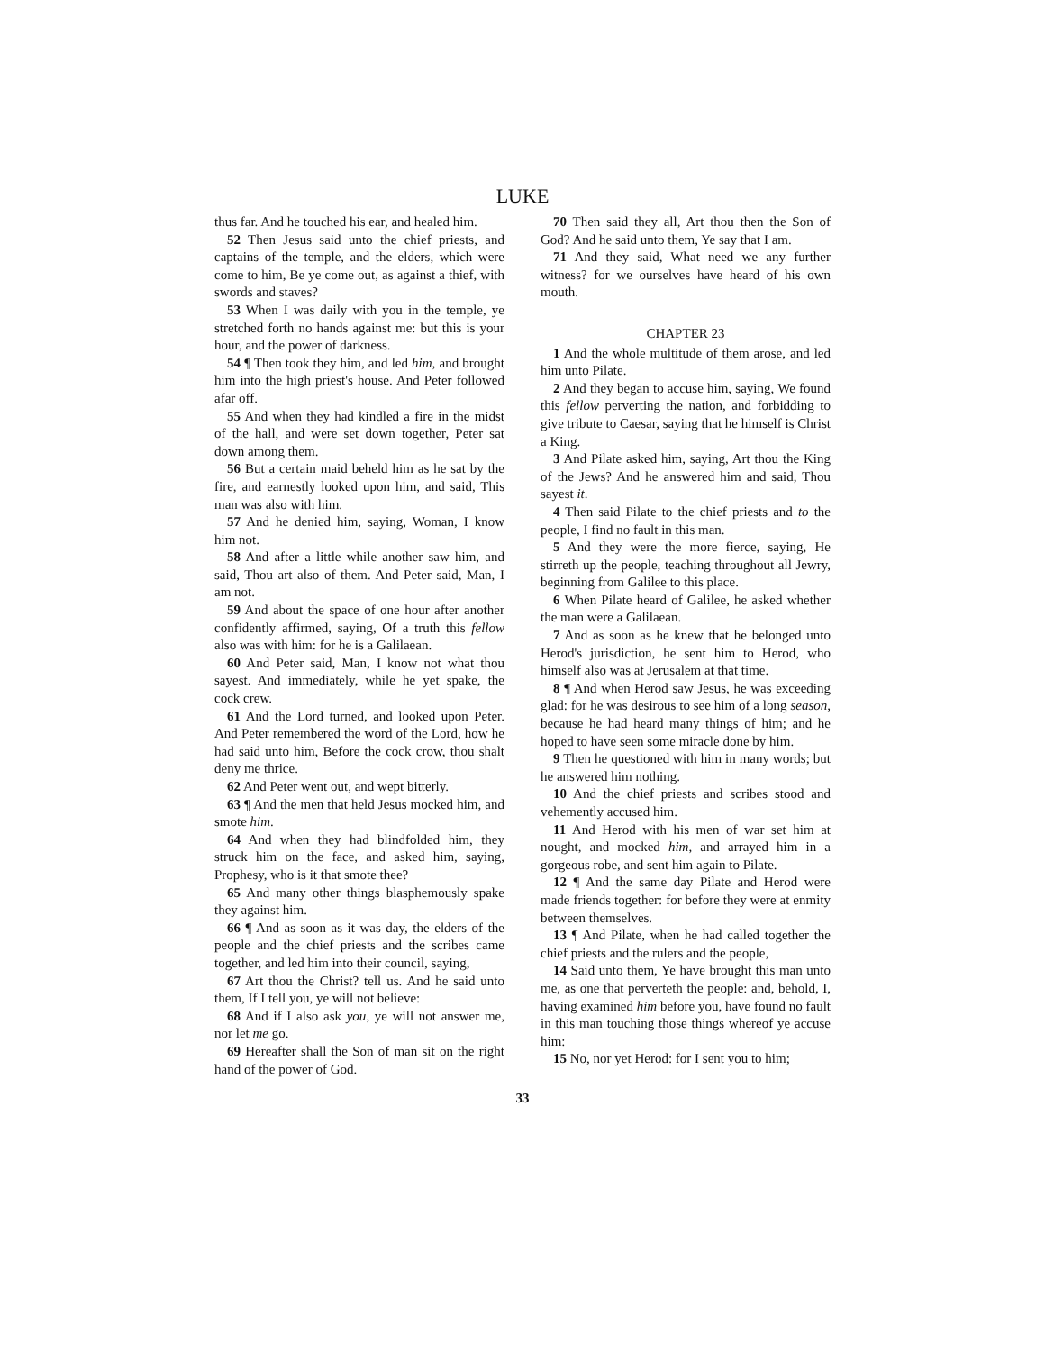LUKE
thus far. And he touched his ear, and healed him.
52 Then Jesus said unto the chief priests, and captains of the temple, and the elders, which were come to him, Be ye come out, as against a thief, with swords and staves?
53 When I was daily with you in the temple, ye stretched forth no hands against me: but this is your hour, and the power of darkness.
54 ¶ Then took they him, and led him, and brought him into the high priest's house. And Peter followed afar off.
55 And when they had kindled a fire in the midst of the hall, and were set down together, Peter sat down among them.
56 But a certain maid beheld him as he sat by the fire, and earnestly looked upon him, and said, This man was also with him.
57 And he denied him, saying, Woman, I know him not.
58 And after a little while another saw him, and said, Thou art also of them. And Peter said, Man, I am not.
59 And about the space of one hour after another confidently affirmed, saying, Of a truth this fellow also was with him: for he is a Galilaean.
60 And Peter said, Man, I know not what thou sayest. And immediately, while he yet spake, the cock crew.
61 And the Lord turned, and looked upon Peter. And Peter remembered the word of the Lord, how he had said unto him, Before the cock crow, thou shalt deny me thrice.
62 And Peter went out, and wept bitterly.
63 ¶ And the men that held Jesus mocked him, and smote him.
64 And when they had blindfolded him, they struck him on the face, and asked him, saying, Prophesy, who is it that smote thee?
65 And many other things blasphemously spake they against him.
66 ¶ And as soon as it was day, the elders of the people and the chief priests and the scribes came together, and led him into their council, saying,
67 Art thou the Christ? tell us. And he said unto them, If I tell you, ye will not believe:
68 And if I also ask you, ye will not answer me, nor let me go.
69 Hereafter shall the Son of man sit on the right hand of the power of God.
70 Then said they all, Art thou then the Son of God? And he said unto them, Ye say that I am.
71 And they said, What need we any further witness? for we ourselves have heard of his own mouth.
CHAPTER 23
1 And the whole multitude of them arose, and led him unto Pilate.
2 And they began to accuse him, saying, We found this fellow perverting the nation, and forbidding to give tribute to Caesar, saying that he himself is Christ a King.
3 And Pilate asked him, saying, Art thou the King of the Jews? And he answered him and said, Thou sayest it.
4 Then said Pilate to the chief priests and to the people, I find no fault in this man.
5 And they were the more fierce, saying, He stirreth up the people, teaching throughout all Jewry, beginning from Galilee to this place.
6 When Pilate heard of Galilee, he asked whether the man were a Galilaean.
7 And as soon as he knew that he belonged unto Herod's jurisdiction, he sent him to Herod, who himself also was at Jerusalem at that time.
8 ¶ And when Herod saw Jesus, he was exceeding glad: for he was desirous to see him of a long season, because he had heard many things of him; and he hoped to have seen some miracle done by him.
9 Then he questioned with him in many words; but he answered him nothing.
10 And the chief priests and scribes stood and vehemently accused him.
11 And Herod with his men of war set him at nought, and mocked him, and arrayed him in a gorgeous robe, and sent him again to Pilate.
12 ¶ And the same day Pilate and Herod were made friends together: for before they were at enmity between themselves.
13 ¶ And Pilate, when he had called together the chief priests and the rulers and the people,
14 Said unto them, Ye have brought this man unto me, as one that perverteth the people: and, behold, I, having examined him before you, have found no fault in this man touching those things whereof ye accuse him:
15 No, nor yet Herod: for I sent you to him;
33